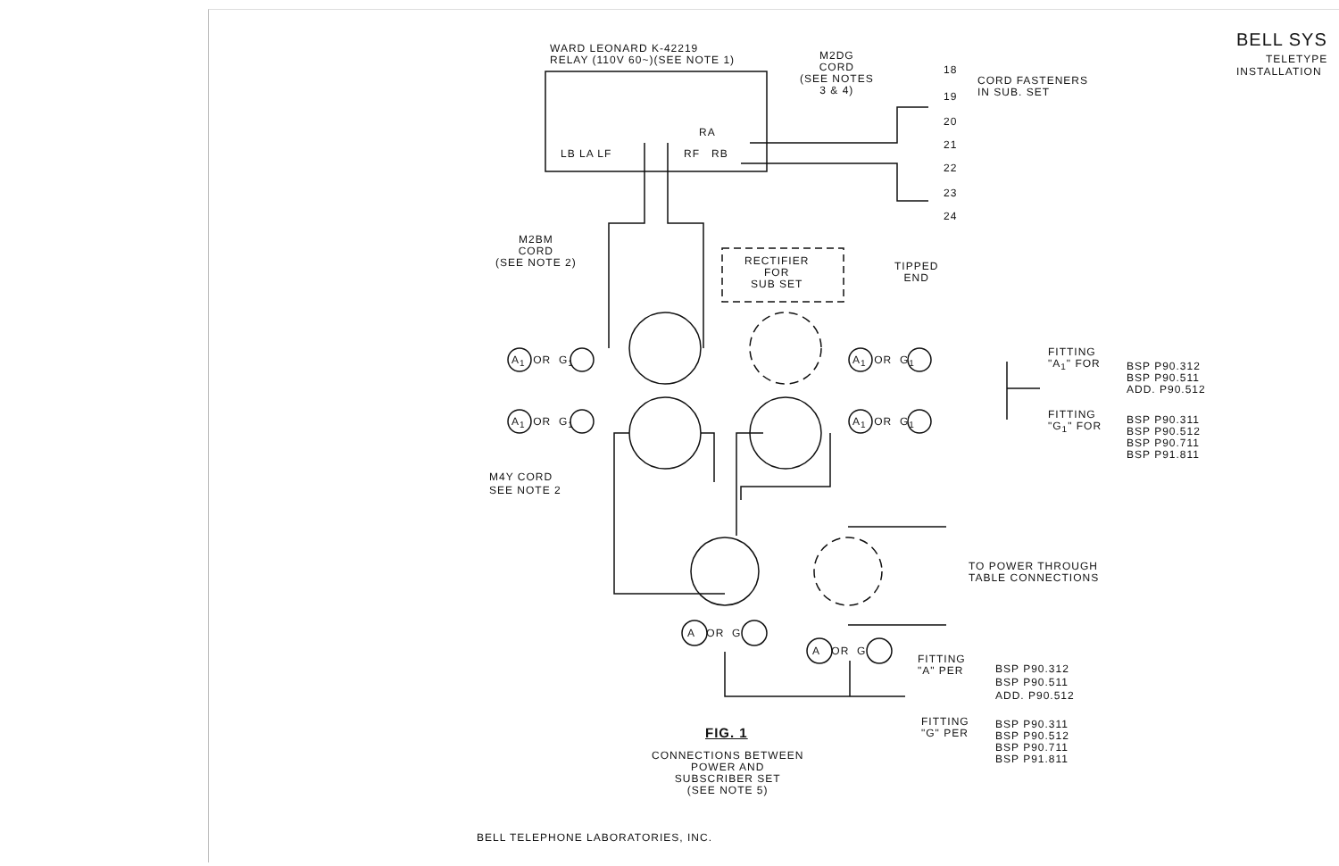BELL SYS
TELETYPE
INSTALLATION
WARD LEONARD K-42219
RELAY (110V 60~)(SEE NOTE 1)
M2DG
CORD
(SEE NOTES
3 & 4)
LB LA LF
RA
RF RB
18
CORD FASTENERS
IN SUB. SET
19
20
21
22
23
24
TIPPED
END
M2BM
CORD
(SEE NOTE 2)
RECTIFIER
FOR
SUB SET
A<sub>1</sub> OR G<sub>1</sub>
A<sub>1</sub> OR G<sub>1</sub>
A<sub>1</sub> OR G<sub>1</sub>
A<sub>1</sub> OR G<sub>1</sub>
FITTING
"A<sub>1</sub>" FOR
BSP P90.312
BSP P90.511
ADD. P90.512
FITTING
"G<sub>1</sub>" FOR
BSP P90.311
BSP P90.512
BSP P90.711
BSP P91.811
M4Y CORD
SEE NOTE 2
TO POWER THROUGH
TABLE CONNECTIONS
A OR G
A OR G
FITTING
"A" PER
BSP P90.312
BSP P90.511
ADD. P90.512
FITTING
"G" PER
BSP P90.311
BSP P90.512
BSP P90.711
BSP P91.811
FIG. 1
CONNECTIONS BETWEEN
POWER AND
SUBSCRIBER SET
(SEE NOTE 5)
BELL TELEPHONE LABORATORIES, INC.